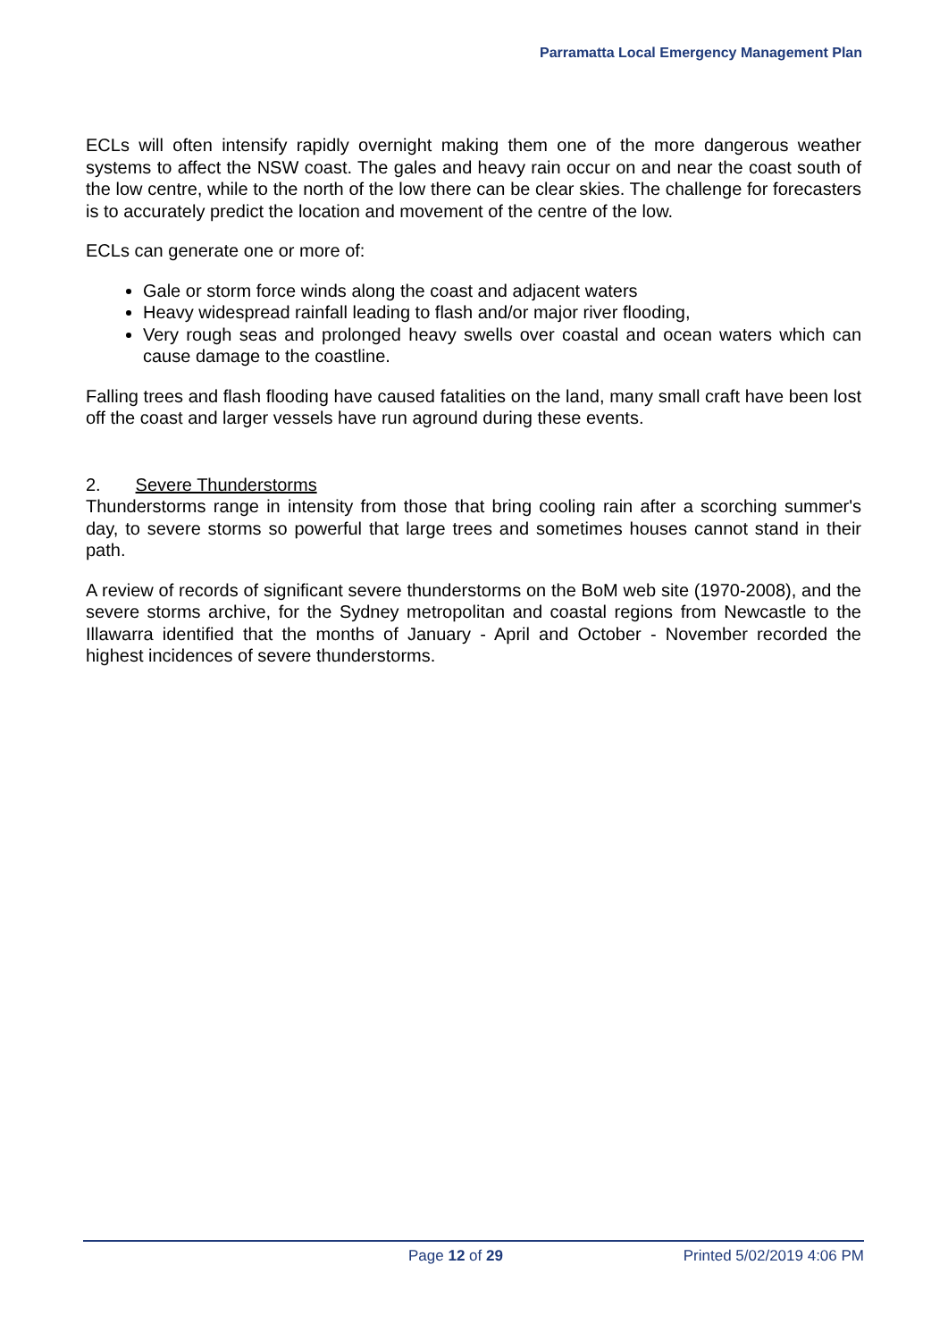Parramatta Local Emergency Management Plan
ECLs will often intensify rapidly overnight making them one of the more dangerous weather systems to affect the NSW coast. The gales and heavy rain occur on and near the coast south of the low centre, while to the north of the low there can be clear skies. The challenge for forecasters is to accurately predict the location and movement of the centre of the low.
ECLs can generate one or more of:
Gale or storm force winds along the coast and adjacent waters
Heavy widespread rainfall leading to flash and/or major river flooding,
Very rough seas and prolonged heavy swells over coastal and ocean waters which can cause damage to the coastline.
Falling trees and flash flooding have caused fatalities on the land, many small craft have been lost off the coast and larger vessels have run aground during these events.
2. Severe Thunderstorms
Thunderstorms range in intensity from those that bring cooling rain after a scorching summer's day, to severe storms so powerful that large trees and sometimes houses cannot stand in their path.
A review of records of significant severe thunderstorms on the BoM web site (1970-2008), and the severe storms archive, for the Sydney metropolitan and coastal regions from Newcastle to the Illawarra identified that the months of January - April and October - November recorded the highest incidences of severe thunderstorms.
Page 12 of 29 Printed 5/02/2019 4:06 PM